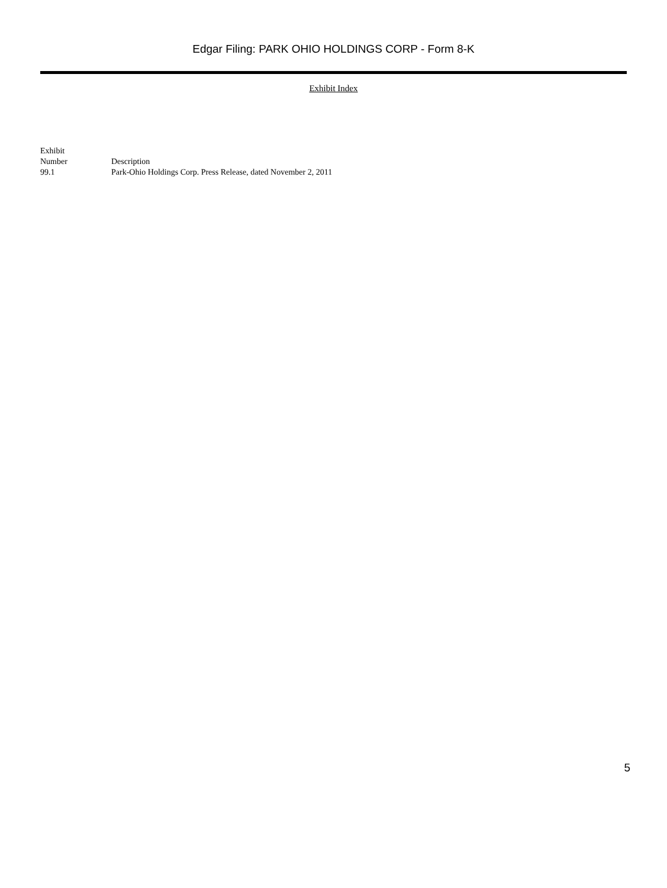Edgar Filing: PARK OHIO HOLDINGS CORP - Form 8-K
Exhibit Index
| Exhibit Number | Description |
| --- | --- |
| 99.1 | Park-Ohio Holdings Corp. Press Release, dated November 2, 2011 |
5